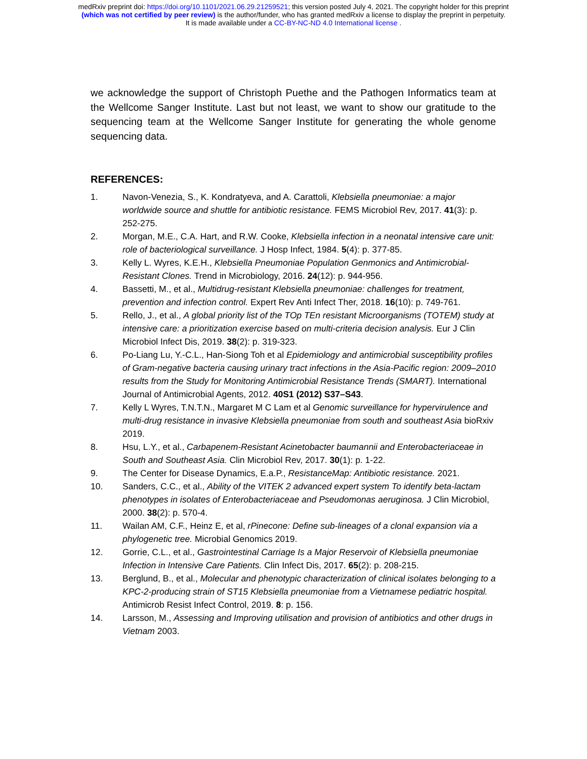medRxiv preprint doi: https://doi.org/10.1101/2021.06.29.21259521; this version posted July 4, 2021. The copyright holder for this preprint
(which was not certified by peer review) is the author/funder, who has granted medRxiv a license to display the preprint in perpetuity.
It is made available under a CC-BY-NC-ND 4.0 International license .
we acknowledge the support of Christoph Puethe and the Pathogen Informatics team at the Wellcome Sanger Institute. Last but not least, we want to show our gratitude to the sequencing team at the Wellcome Sanger Institute for generating the whole genome sequencing data.
REFERENCES:
1. Navon-Venezia, S., K. Kondratyeva, and A. Carattoli, Klebsiella pneumoniae: a major worldwide source and shuttle for antibiotic resistance. FEMS Microbiol Rev, 2017. 41(3): p. 252-275.
2. Morgan, M.E., C.A. Hart, and R.W. Cooke, Klebsiella infection in a neonatal intensive care unit: role of bacteriological surveillance. J Hosp Infect, 1984. 5(4): p. 377-85.
3. Kelly L. Wyres, K.E.H., Klebsiella Pneumoniae Population Genmonics and Antimicrobial-Resistant Clones. Trend in Microbiology, 2016. 24(12): p. 944-956.
4. Bassetti, M., et al., Multidrug-resistant Klebsiella pneumoniae: challenges for treatment, prevention and infection control. Expert Rev Anti Infect Ther, 2018. 16(10): p. 749-761.
5. Rello, J., et al., A global priority list of the TOp TEn resistant Microorganisms (TOTEM) study at intensive care: a prioritization exercise based on multi-criteria decision analysis. Eur J Clin Microbiol Infect Dis, 2019. 38(2): p. 319-323.
6. Po-Liang Lu, Y.-C.L., Han-Siong Toh et al Epidemiology and antimicrobial susceptibility profiles of Gram-negative bacteria causing urinary tract infections in the Asia-Pacific region: 2009–2010 results from the Study for Monitoring Antimicrobial Resistance Trends (SMART). International Journal of Antimicrobial Agents, 2012. 40S1 (2012) S37–S43.
7. Kelly L Wyres, T.N.T.N., Margaret M C Lam et al Genomic surveillance for hypervirulence and multi-drug resistance in invasive Klebsiella pneumoniae from south and southeast Asia bioRxiv 2019.
8. Hsu, L.Y., et al., Carbapenem-Resistant Acinetobacter baumannii and Enterobacteriaceae in South and Southeast Asia. Clin Microbiol Rev, 2017. 30(1): p. 1-22.
9. The Center for Disease Dynamics, E.a.P., ResistanceMap: Antibiotic resistance. 2021.
10. Sanders, C.C., et al., Ability of the VITEK 2 advanced expert system To identify beta-lactam phenotypes in isolates of Enterobacteriaceae and Pseudomonas aeruginosa. J Clin Microbiol, 2000. 38(2): p. 570-4.
11. Wailan AM, C.F., Heinz E, et al, rPinecone: Define sub-lineages of a clonal expansion via a phylogenetic tree. Microbial Genomics 2019.
12. Gorrie, C.L., et al., Gastrointestinal Carriage Is a Major Reservoir of Klebsiella pneumoniae Infection in Intensive Care Patients. Clin Infect Dis, 2017. 65(2): p. 208-215.
13. Berglund, B., et al., Molecular and phenotypic characterization of clinical isolates belonging to a KPC-2-producing strain of ST15 Klebsiella pneumoniae from a Vietnamese pediatric hospital. Antimicrob Resist Infect Control, 2019. 8: p. 156.
14. Larsson, M., Assessing and Improving utilisation and provision of antibiotics and other drugs in Vietnam 2003.